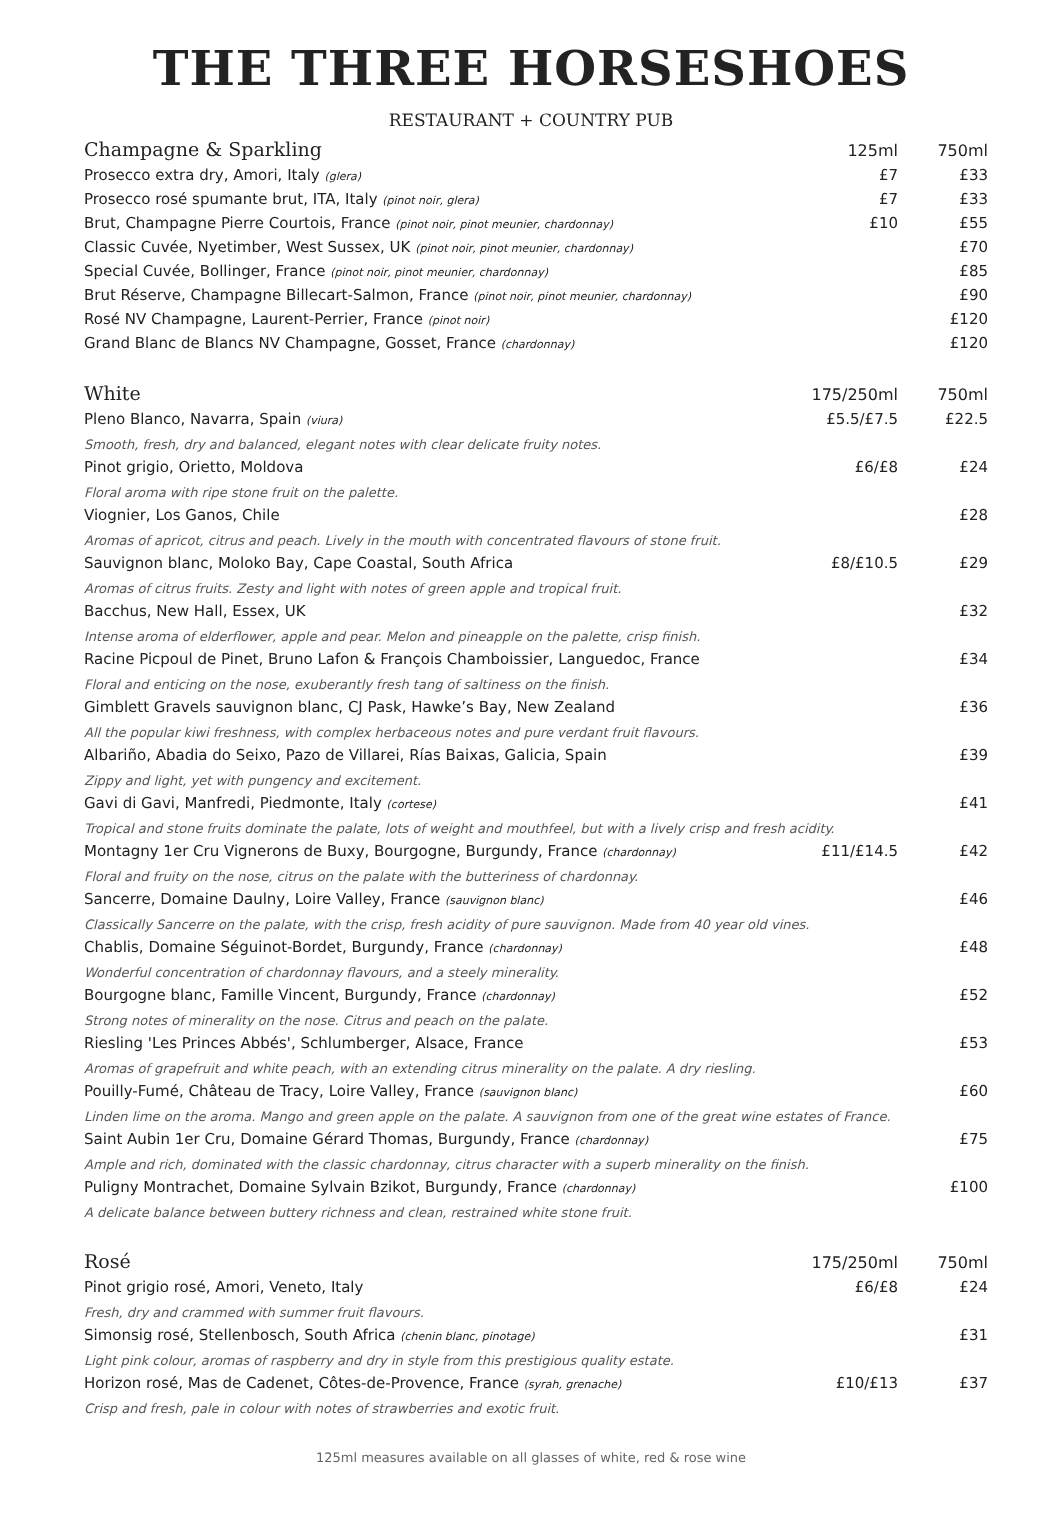THE THREE HORSESHOES
RESTAURANT + COUNTRY PUB
| Champagne & Sparkling | 125ml | 750ml |
| --- | --- | --- |
| Prosecco extra dry, Amori, Italy (glera) | £7 | £33 |
| Prosecco rosé spumante brut, ITA, Italy (pinot noir, glera) | £7 | £33 |
| Brut, Champagne Pierre Courtois, France (pinot noir, pinot meunier, chardonnay) | £10 | £55 |
| Classic Cuvée, Nyetimber, West Sussex, UK (pinot noir, pinot meunier, chardonnay) | | £70 |
| Special Cuvée, Bollinger, France (pinot noir, pinot meunier, chardonnay) | | £85 |
| Brut Réserve, Champagne Billecart-Salmon, France (pinot noir, pinot meunier, chardonnay) | | £90 |
| Rosé NV Champagne, Laurent-Perrier, France (pinot noir) | | £120 |
| Grand Blanc de Blancs NV Champagne, Gosset, France (chardonnay) | | £120 |
| White | 175/250ml | 750ml |
| Pleno Blanco, Navarra, Spain (viura) | £5.5/£7.5 | £22.5 |
| Smooth, fresh, dry and balanced, elegant notes with clear delicate fruity notes. | | |
| Pinot grigio, Orietto, Moldova | £6/£8 | £24 |
| Floral aroma with ripe stone fruit on the palette. | | |
| Viognier, Los Ganos, Chile | | £28 |
| Aromas of apricot, citrus and peach. Lively in the mouth with concentrated flavours of stone fruit. | | |
| Sauvignon blanc, Moloko Bay, Cape Coastal, South Africa | £8/£10.5 | £29 |
| Aromas of citrus fruits. Zesty and light with notes of green apple and tropical fruit. | | |
| Bacchus, New Hall, Essex, UK | | £32 |
| Intense aroma of elderflower, apple and pear. Melon and pineapple on the palette, crisp finish. | | |
| Racine Picpoul de Pinet, Bruno Lafon & François Chamboissier, Languedoc, France | | £34 |
| Floral and enticing on the nose, exuberantly fresh tang of saltiness on the finish. | | |
| Gimblett Gravels sauvignon blanc, CJ Pask, Hawke’s Bay, New Zealand | | £36 |
| All the popular kiwi freshness, with complex herbaceous notes and pure verdant fruit flavours. | | |
| Albariño, Abadia do Seixo, Pazo de Villarei, Rías Baixas, Galicia, Spain | | £39 |
| Zippy and light, yet with pungency and excitement. | | |
| Gavi di Gavi, Manfredi, Piedmonte, Italy (cortese) | | £41 |
| Tropical and stone fruits dominate the palate, lots of weight and mouthfeel, but with a lively crisp and fresh acidity. | | |
| Montagny 1er Cru Vignerons de Buxy, Bourgogne, Burgundy, France (chardonnay) | £11/£14.5 | £42 |
| Floral and fruity on the nose, citrus on the palate with the butteriness of chardonnay. | | |
| Sancerre, Domaine Daulny, Loire Valley, France (sauvignon blanc) | | £46 |
| Classically Sancerre on the palate, with the crisp, fresh acidity of pure sauvignon. Made from 40 year old vines. | | |
| Chablis, Domaine Séguinot-Bordet, Burgundy, France (chardonnay) | | £48 |
| Wonderful concentration of chardonnay flavours, and a steely minerality. | | |
| Bourgogne blanc, Famille Vincent, Burgundy, France (chardonnay) | | £52 |
| Strong notes of minerality on the nose. Citrus and peach on the palate. | | |
| Riesling 'Les Princes Abbés', Schlumberger, Alsace, France | | £53 |
| Aromas of grapefruit and white peach, with an extending citrus minerality on the palate. A dry riesling. | | |
| Pouilly-Fumé, Château de Tracy, Loire Valley, France (sauvignon blanc) | | £60 |
| Linden lime on the aroma. Mango and green apple on the palate. A sauvignon from one of the great wine estates of France. | | |
| Saint Aubin 1er Cru, Domaine Gérard Thomas, Burgundy, France (chardonnay) | | £75 |
| Ample and rich, dominated with the classic chardonnay, citrus character with a superb minerality on the finish. | | |
| Puligny Montrachet, Domaine Sylvain Bzikot, Burgundy, France (chardonnay) | | £100 |
| A delicate balance between buttery richness and clean, restrained white stone fruit. | | |
| Rosé | 175/250ml | 750ml |
| Pinot grigio rosé, Amori, Veneto, Italy | £6/£8 | £24 |
| Fresh, dry and crammed with summer fruit flavours. | | |
| Simonsig rosé, Stellenbosch, South Africa (chenin blanc, pinotage) | | £31 |
| Light pink colour, aromas of raspberry and dry in style from this prestigious quality estate. | | |
| Horizon rosé, Mas de Cadenet, Côtes-de-Provence, France (syrah, grenache) | £10/£13 | £37 |
| Crisp and fresh, pale in colour with notes of strawberries and exotic fruit. | | |
125ml measures available on all glasses of white, red & rose wine